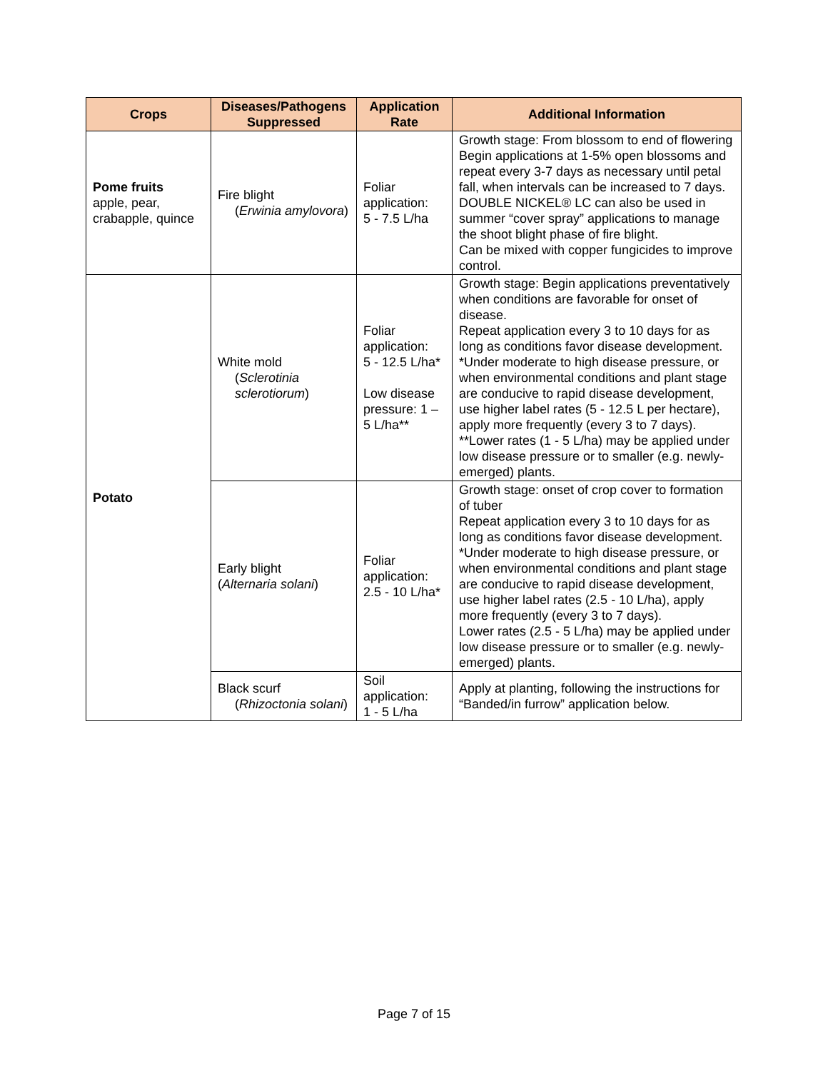| Crops | Diseases/Pathogens Suppressed | Application Rate | Additional Information |
| --- | --- | --- | --- |
| Pome fruits apple, pear, crabapple, quince | Fire blight ( Erwinia amylovora ) | Foliar application: 5 - 7.5 L/ha | Growth stage: From blossom to end of flowering Begin applications at 1-5% open blossoms and repeat every 3-7 days as necessary until petal fall, when intervals can be increased to 7 days. DOUBLE NICKEL® LC can also be used in summer “cover spray” applications to manage the shoot blight phase of fire blight. Can be mixed with copper fungicides to improve control. |
| Potato | White mold ( Sclerotinia sclerotiorum ) | Foliar application: 5 - 12.5 L/ha* Low disease pressure: 1 – 5 L/ha** | Growth stage: Begin applications preventatively when conditions are favorable for onset of disease. Repeat application every 3 to 10 days for as long as conditions favor disease development. *Under moderate to high disease pressure, or when environmental conditions and plant stage are conducive to rapid disease development, use higher label rates (5 - 12.5 L per hectare), apply more frequently (every 3 to 7 days). **Lower rates (1 - 5 L/ha) may be applied under low disease pressure or to smaller (e.g. newly-emerged) plants. |
| | Early blight ( Alternaria solani ) | Foliar application: 2.5 - 10 L/ha* | Growth stage: onset of crop cover to formation of tuber Repeat application every 3 to 10 days for as long as conditions favor disease development. *Under moderate to high disease pressure, or when environmental conditions and plant stage are conducive to rapid disease development, use higher label rates (2.5 - 10 L/ha), apply more frequently (every 3 to 7 days). Lower rates (2.5 - 5 L/ha) may be applied under low disease pressure or to smaller (e.g. newly-emerged) plants. |
| | Black scurf ( Rhizoctonia solani ) | Soil application: 1 - 5 L/ha | Apply at planting, following the instructions for “Banded/in furrow” application below. |
Page 7 of 15